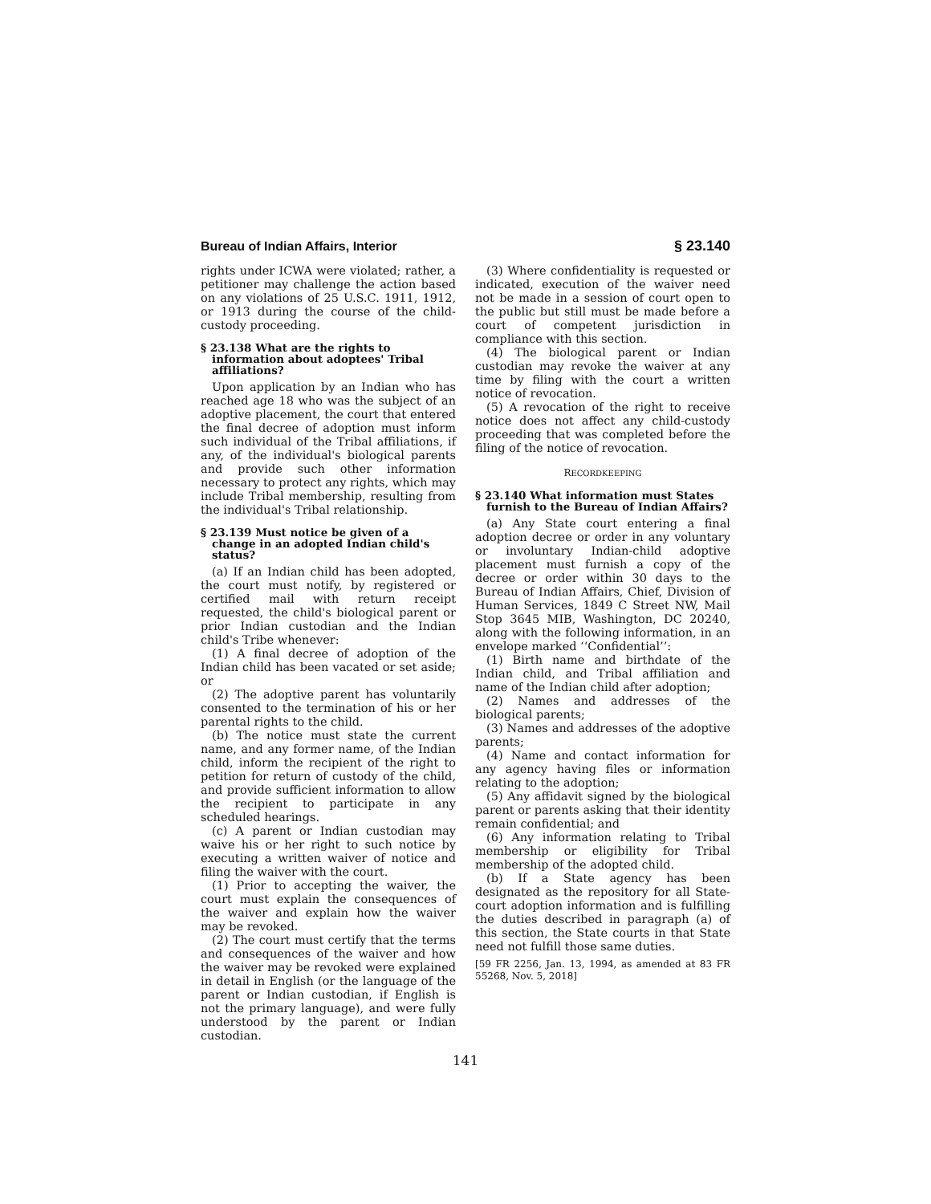Bureau of Indian Affairs, Interior § 23.140
rights under ICWA were violated; rather, a petitioner may challenge the action based on any violations of 25 U.S.C. 1911, 1912, or 1913 during the course of the child-custody proceeding.
§ 23.138 What are the rights to information about adoptees' Tribal affiliations?
Upon application by an Indian who has reached age 18 who was the subject of an adoptive placement, the court that entered the final decree of adoption must inform such individual of the Tribal affiliations, if any, of the individual's biological parents and provide such other information necessary to protect any rights, which may include Tribal membership, resulting from the individual's Tribal relationship.
§ 23.139 Must notice be given of a change in an adopted Indian child's status?
(a) If an Indian child has been adopted, the court must notify, by registered or certified mail with return receipt requested, the child's biological parent or prior Indian custodian and the Indian child's Tribe whenever:
(1) A final decree of adoption of the Indian child has been vacated or set aside; or
(2) The adoptive parent has voluntarily consented to the termination of his or her parental rights to the child.
(b) The notice must state the current name, and any former name, of the Indian child, inform the recipient of the right to petition for return of custody of the child, and provide sufficient information to allow the recipient to participate in any scheduled hearings.
(c) A parent or Indian custodian may waive his or her right to such notice by executing a written waiver of notice and filing the waiver with the court.
(1) Prior to accepting the waiver, the court must explain the consequences of the waiver and explain how the waiver may be revoked.
(2) The court must certify that the terms and consequences of the waiver and how the waiver may be revoked were explained in detail in English (or the language of the parent or Indian custodian, if English is not the primary language), and were fully understood by the parent or Indian custodian.
(3) Where confidentiality is requested or indicated, execution of the waiver need not be made in a session of court open to the public but still must be made before a court of competent jurisdiction in compliance with this section.
(4) The biological parent or Indian custodian may revoke the waiver at any time by filing with the court a written notice of revocation.
(5) A revocation of the right to receive notice does not affect any child-custody proceeding that was completed before the filing of the notice of revocation.
RECORDKEEPING
§ 23.140 What information must States furnish to the Bureau of Indian Affairs?
(a) Any State court entering a final adoption decree or order in any voluntary or involuntary Indian-child adoptive placement must furnish a copy of the decree or order within 30 days to the Bureau of Indian Affairs, Chief, Division of Human Services, 1849 C Street NW, Mail Stop 3645 MIB, Washington, DC 20240, along with the following information, in an envelope marked ‘‘Confidential’’:
(1) Birth name and birthdate of the Indian child, and Tribal affiliation and name of the Indian child after adoption;
(2) Names and addresses of the biological parents;
(3) Names and addresses of the adoptive parents;
(4) Name and contact information for any agency having files or information relating to the adoption;
(5) Any affidavit signed by the biological parent or parents asking that their identity remain confidential; and
(6) Any information relating to Tribal membership or eligibility for Tribal membership of the adopted child.
(b) If a State agency has been designated as the repository for all State-court adoption information and is fulfilling the duties described in paragraph (a) of this section, the State courts in that State need not fulfill those same duties.
[59 FR 2256, Jan. 13, 1994, as amended at 83 FR 55268, Nov. 5, 2018]
141